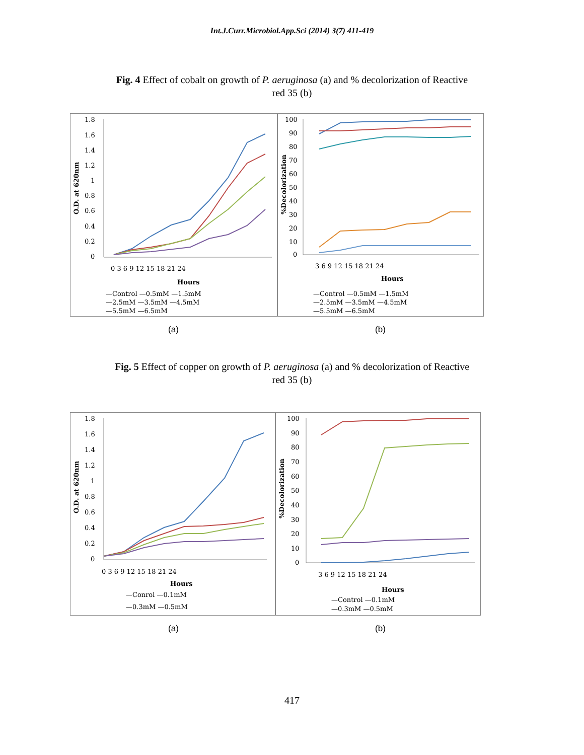Int.J.Curr.Microbiol.App.Sci (2014) 3(7) 411-419
Fig. 4 Effect of cobalt on growth of P. aeruginosa (a) and % decolorization of Reactive red 35 (b)
1.8
1.6
1.4
1.2
1
0.8
0.6
0.4
0.2
0
0 3 6 9 12 15 18 21 24
Hours
O.D. at 620nm
—Control —0.5mM —1.5mM
—2.5mM —3.5mM —4.5mM
—5.5mM —6.5mM
100
90
80
70
60
50
40
30
20
10
0
3 6 9 12 15 18 21 24
Hours
%Decolorization
—Control —0.5mM —1.5mM
—2.5mM —3.5mM —4.5mM
—5.5mM —6.5mM
(a) (b)
Fig. 5 Effect of copper on growth of P. aeruginosa (a) and % decolorization of Reactive red 35 (b)
1.8
1.6
1.4
1.2
1
0.8
0.6
0.4
0.2
0
0 3 6 9 12 15 18 21 24
Hours
O.D. at 620nm
—Conrol —0.1mM
—0.3mM —0.5mM
100
90
80
70
60
50
40
30
20
10
0
3 6 9 12 15 18 21 24
Hours
%Decolorization
—Control —0.1mM
—0.3mM —0.5mM
(a) (b)
417